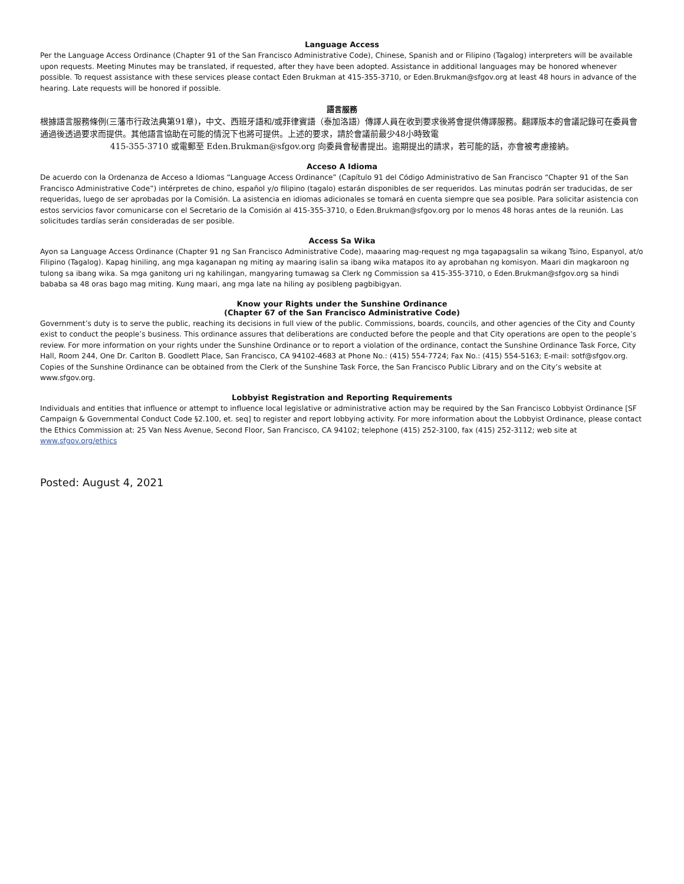Language Access
Per the Language Access Ordinance (Chapter 91 of the San Francisco Administrative Code), Chinese, Spanish and or Filipino (Tagalog) interpreters will be available upon requests. Meeting Minutes may be translated, if requested, after they have been adopted. Assistance in additional languages may be honored whenever possible. To request assistance with these services please contact Eden Brukman at 415-355-3710, or Eden.Brukman@sfgov.org at least 48 hours in advance of the hearing. Late requests will be honored if possible.
語言服務
根據語言服務條例(三藩市行政法典第91章)，中文、西班牙語和/或菲律賓語（泰加洛語）傳譯人員在收到要求後將會提供傳譯服務。翻譯版本的會議記錄可在委員會通過後透過要求而提供。其他語言協助在可能的情況下也將可提供。上述的要求，請於會議前最少48小時致電
415-355-3710 或電郵至 Eden.Brukman@sfgov.org 向委員會秘書提出。逾期提出的請求，若可能的話，亦會被考慮接納。
Acceso A Idioma
De acuerdo con la Ordenanza de Acceso a Idiomas “Language Access Ordinance” (Capítulo 91 del Código Administrativo de San Francisco “Chapter 91 of the San Francisco Administrative Code”) intérpretes de chino, español y/o filipino (tagalo) estarán disponibles de ser requeridos. Las minutas podrán ser traducidas, de ser requeridas, luego de ser aprobadas por la Comisión. La asistencia en idiomas adicionales se tomará en cuenta siempre que sea posible. Para solicitar asistencia con estos servicios favor comunicarse con el Secretario de la Comisión al 415-355-3710, o Eden.Brukman@sfgov.org por lo menos 48 horas antes de la reunión. Las solicitudes tardías serán consideradas de ser posible.
Access Sa Wika
Ayon sa Language Access Ordinance (Chapter 91 ng San Francisco Administrative Code), maaaring mag-request ng mga tagapagsalin sa wikang Tsino, Espanyol, at/o Filipino (Tagalog). Kapag hiniling, ang mga kaganapan ng miting ay maaring isalin sa ibang wika matapos ito ay aprobahan ng komisyon. Maari din magkaroon ng tulong sa ibang wika. Sa mga ganitong uri ng kahilingan, mangyaring tumawag sa Clerk ng Commission sa 415-355-3710, o Eden.Brukman@sfgov.org sa hindi bababa sa 48 oras bago mag miting. Kung maari, ang mga late na hiling ay posibleng pagbibigyan.
Know your Rights under the Sunshine Ordinance
(Chapter 67 of the San Francisco Administrative Code)
Government’s duty is to serve the public, reaching its decisions in full view of the public. Commissions, boards, councils, and other agencies of the City and County exist to conduct the people’s business. This ordinance assures that deliberations are conducted before the people and that City operations are open to the people’s review. For more information on your rights under the Sunshine Ordinance or to report a violation of the ordinance, contact the Sunshine Ordinance Task Force, City Hall, Room 244, One Dr. Carlton B. Goodlett Place, San Francisco, CA 94102-4683 at Phone No.: (415) 554-7724; Fax No.: (415) 554-5163; E-mail: sotf@sfgov.org. Copies of the Sunshine Ordinance can be obtained from the Clerk of the Sunshine Task Force, the San Francisco Public Library and on the City’s website at www.sfgov.org.
Lobbyist Registration and Reporting Requirements
Individuals and entities that influence or attempt to influence local legislative or administrative action may be required by the San Francisco Lobbyist Ordinance [SF Campaign & Governmental Conduct Code §2.100, et. seq] to register and report lobbying activity. For more information about the Lobbyist Ordinance, please contact the Ethics Commission at: 25 Van Ness Avenue, Second Floor, San Francisco, CA 94102; telephone (415) 252-3100, fax (415) 252-3112; web site at www.sfgov.org/ethics
Posted: August 4, 2021